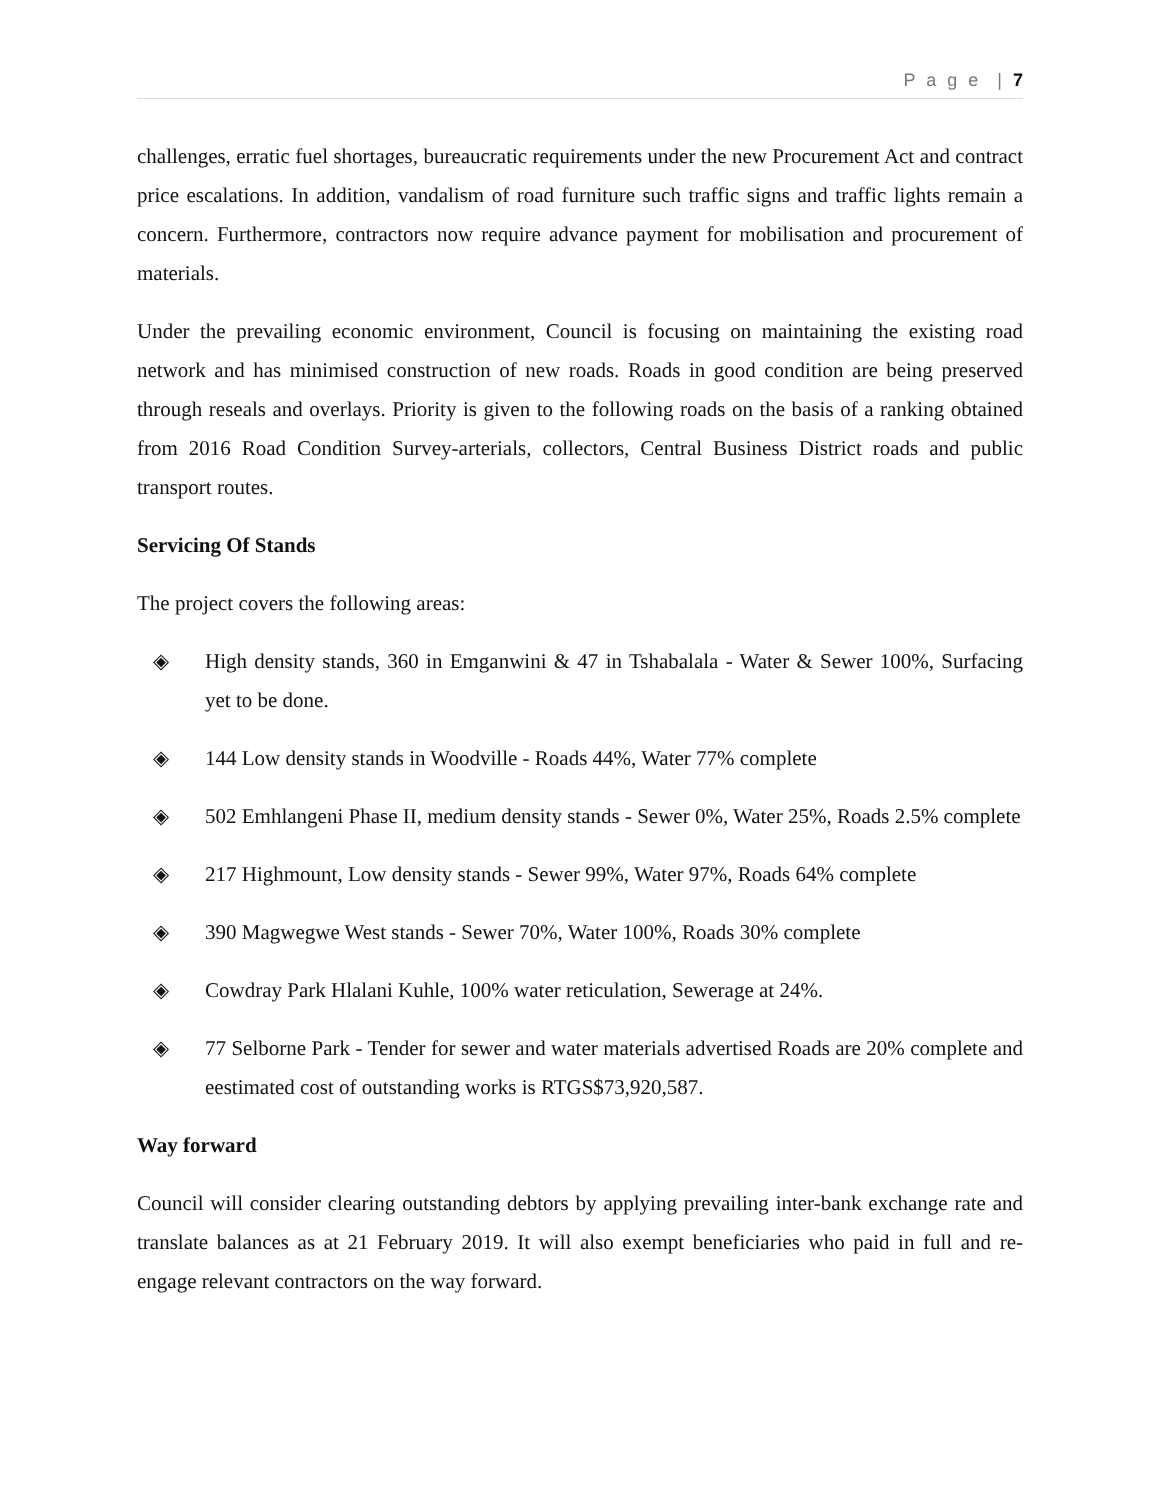P a g e | 7
challenges, erratic fuel shortages, bureaucratic requirements under the new Procurement Act and contract price escalations. In addition, vandalism of road furniture such traffic signs and traffic lights remain a concern. Furthermore, contractors now require advance payment for mobilisation and procurement of materials.
Under the prevailing economic environment, Council is focusing on maintaining the existing road network and has minimised construction of new roads. Roads in good condition are being preserved through reseals and overlays. Priority is given to the following roads on the basis of a ranking obtained from 2016 Road Condition Survey-arterials, collectors, Central Business District roads and public transport routes.
Servicing Of Stands
The project covers the following areas:
◈ High density stands, 360 in Emganwini & 47 in Tshabalala - Water & Sewer 100%, Surfacing yet to be done.
◈ 144 Low density stands in Woodville - Roads 44%, Water 77% complete
◈ 502 Emhlangeni Phase II, medium density stands - Sewer 0%, Water 25%, Roads 2.5% complete
◈ 217 Highmount, Low density stands - Sewer 99%, Water 97%, Roads 64% complete
◈ 390 Magwegwe West stands - Sewer 70%, Water 100%, Roads 30% complete
◈ Cowdray Park Hlalani Kuhle, 100% water reticulation, Sewerage at 24%.
◈ 77 Selborne Park - Tender for sewer and water materials advertised Roads are 20% complete and eestimated cost of outstanding works is RTGS$73,920,587.
Way forward
Council will consider clearing outstanding debtors by applying prevailing inter-bank exchange rate and translate balances as at 21 February 2019. It will also exempt beneficiaries who paid in full and re-engage relevant contractors on the way forward.